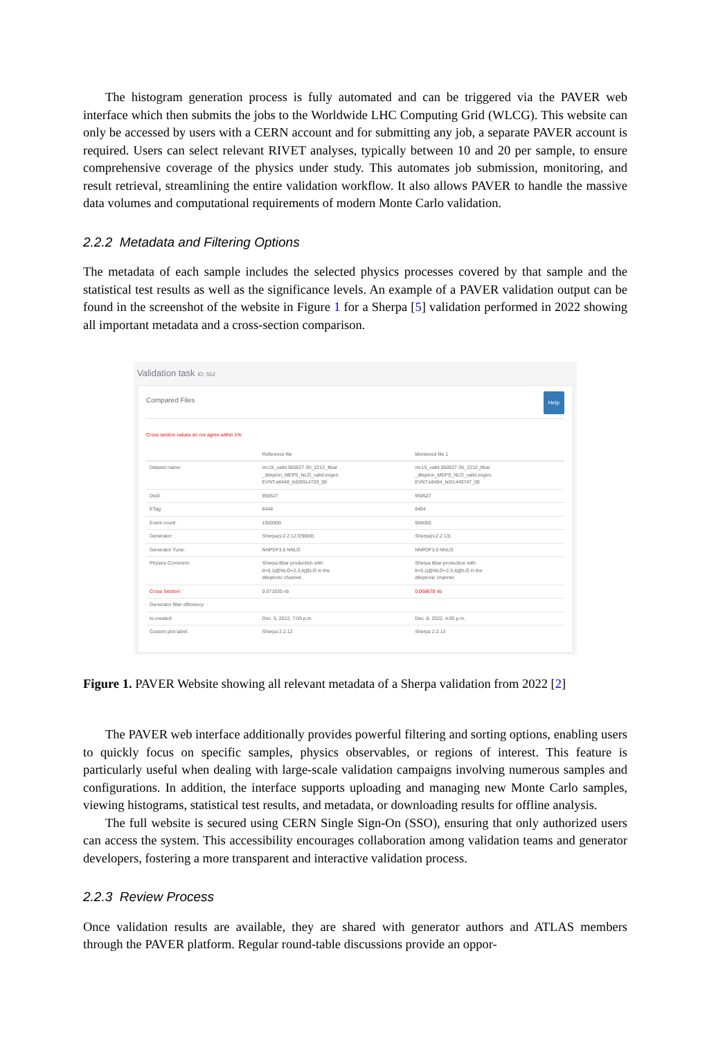The histogram generation process is fully automated and can be triggered via the PAVER web interface which then submits the jobs to the Worldwide LHC Computing Grid (WLCG). This website can only be accessed by users with a CERN account and for submitting any job, a separate PAVER account is required. Users can select relevant RIVET analyses, typically between 10 and 20 per sample, to ensure comprehensive coverage of the physics under study. This automates job submission, monitoring, and result retrieval, streamlining the entire validation workflow. It also allows PAVER to handle the massive data volumes and computational requirements of modern Monte Carlo validation.
2.2.2 Metadata and Filtering Options
The metadata of each sample includes the selected physics processes covered by that sample and the statistical test results as well as the significance levels. An example of a PAVER validation output can be found in the screenshot of the website in Figure 1 for a Sherpa [5] validation performed in 2022 showing all important metadata and a cross-section comparison.
Validation task ID: 552
Compared Files Help
Cross section values do not agree within 1%
| | Reference file | Monitored file 1 |
| --- | --- | --- |
| Dataset name: | mc15_valid.950527.Sh_2212_ttbar _dilepton_MEPS_NLO_valid.evgen. EVNT.e8448_tid28914720_00 | mc15_valid.950527.Sh_2212_ttbar _dilepton_MEPS_NLO_valid.evgen. EVNT.e8494_tid31440747_00 |
| DsId: | 950527 | 950527 |
| ETag: | 8448 | 8494 |
| Event count: | 1000000 | 904000 |
| Generator: | Sherpa(v.2.2.12.f290b9) | Sherpa(v.2.2.13) |
| Generator Tune: | NNPDF3.0 NNLO | NNPDF3.0 NNLO |
| Physics Comment: | Sherpa ttbar production with tt+0,1j@NLO+2,3,4j@LO in the dileptonic channel. | Sherpa ttbar production with tt+0,1j@NLO+2,3,4j@LO in the dileptonic channel. |
| Cross Section: | 0.071935 nb | 0.068678 nb |
| Generator filter efficiency: | | |
| ts-created: | Dec. 5, 2022, 7:09 p.m. | Dec. 8, 2022, 4:05 p.m. |
| Custom plot label: | Sherpa 2.2.12 | Sherpa 2.2.13 |
Figure 1. PAVER Website showing all relevant metadata of a Sherpa validation from 2022 [2]
The PAVER web interface additionally provides powerful filtering and sorting options, enabling users to quickly focus on specific samples, physics observables, or regions of interest. This feature is particularly useful when dealing with large-scale validation campaigns involving numerous samples and configurations. In addition, the interface supports uploading and managing new Monte Carlo samples, viewing histograms, statistical test results, and metadata, or downloading results for offline analysis.
The full website is secured using CERN Single Sign-On (SSO), ensuring that only authorized users can access the system. This accessibility encourages collaboration among validation teams and generator developers, fostering a more transparent and interactive validation process.
2.2.3 Review Process
Once validation results are available, they are shared with generator authors and ATLAS members through the PAVER platform. Regular round-table discussions provide an oppor-